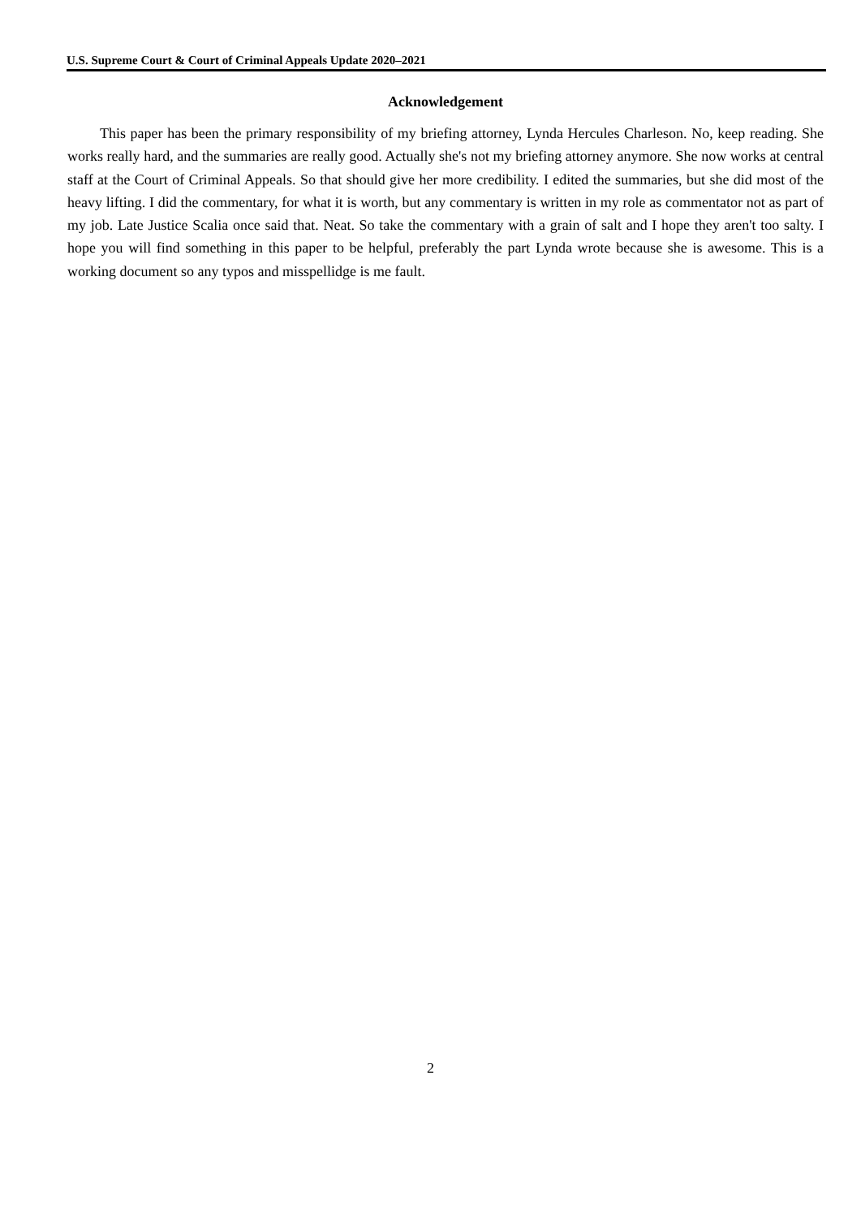U.S. Supreme Court & Court of Criminal Appeals Update 2020–2021
Acknowledgement
This paper has been the primary responsibility of my briefing attorney, Lynda Hercules Charleson. No, keep reading. She works really hard, and the summaries are really good. Actually she's not my briefing attorney anymore. She now works at central staff at the Court of Criminal Appeals. So that should give her more credibility. I edited the summaries, but she did most of the heavy lifting. I did the commentary, for what it is worth, but any commentary is written in my role as commentator not as part of my job. Late Justice Scalia once said that. Neat. So take the commentary with a grain of salt and I hope they aren't too salty. I hope you will find something in this paper to be helpful, preferably the part Lynda wrote because she is awesome. This is a working document so any typos and misspellidge is me fault.
2